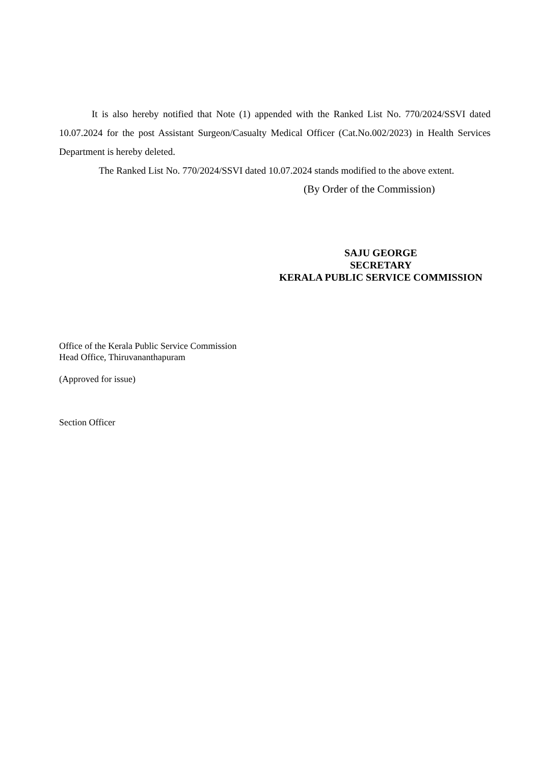It is also hereby notified that Note (1) appended with the Ranked List No. 770/2024/SSVI dated 10.07.2024 for the post Assistant Surgeon/Casualty Medical Officer (Cat.No.002/2023) in Health Services Department is hereby deleted.
The Ranked List No. 770/2024/SSVI dated 10.07.2024 stands modified to the above extent.
(By Order of the Commission)
SAJU GEORGE
SECRETARY
KERALA PUBLIC SERVICE COMMISSION
Office of the Kerala Public Service Commission
Head Office, Thiruvananthapuram
(Approved for issue)
Section Officer